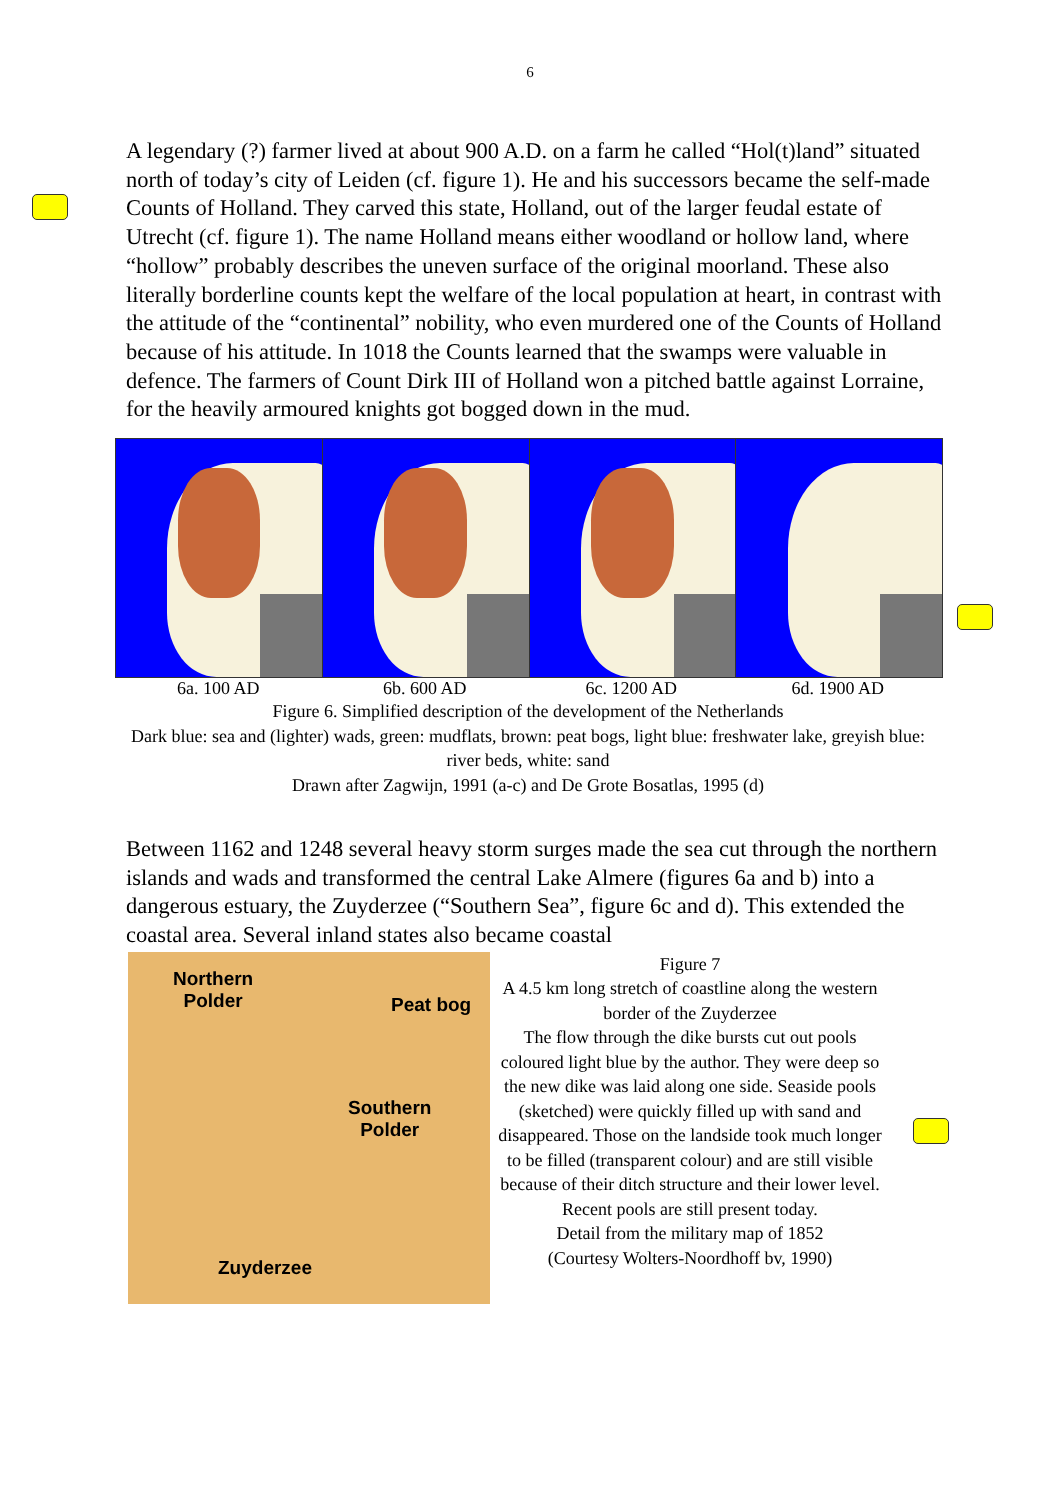6
A legendary (?) farmer lived at about 900 A.D. on a farm he called “Hol(t)land” situated north of today’s city of Leiden (cf. figure 1). He and his successors became the self-made Counts of Holland. They carved this state, Holland, out of the larger feudal estate of Utrecht (cf. figure 1). The name Holland means either woodland or hollow land, where “hollow” probably describes the uneven surface of the original moorland. These also literally borderline counts kept the welfare of the local population at heart, in contrast with the attitude of the “continental” nobility, who even murdered one of the Counts of Holland because of his attitude. In 1018 the Counts learned that the swamps were valuable in defence. The farmers of Count Dirk III of Holland won a pitched battle against Lorraine, for the heavily armoured knights got bogged down in the mud.
6a. 100 AD 6b. 600 AD 6c. 1200 AD 6d. 1900 AD
Figure 6. Simplified description of the development of the Netherlands
Dark blue: sea and (lighter) wads, green: mudflats, brown: peat bogs, light blue: freshwater lake, greyish blue: river beds, white: sand
Drawn after Zagwijn, 1991 (a-c) and De Grote Bosatlas, 1995 (d)
Between 1162 and 1248 several heavy storm surges made the sea cut through the northern islands and wads and transformed the central Lake Almere (figures 6a and b) into a dangerous estuary, the Zuyderzee (“Southern Sea”, figure 6c and d). This extended the coastal area. Several inland states also became coastal
Northern
Polder Peat bog
Southern
Polder
Zuyderzee
Figure 7
A 4.5 km long stretch of coastline along the western border of the Zuyderzee
The flow through the dike bursts cut out pools coloured light blue by the author. They were deep so the new dike was laid along one side. Seaside pools (sketched) were quickly filled up with sand and disappeared. Those on the landside took much longer to be filled (transparent colour) and are still visible because of their ditch structure and their lower level. Recent pools are still present today.
Detail from the military map of 1852
(Courtesy Wolters-Noordhoff bv, 1990)